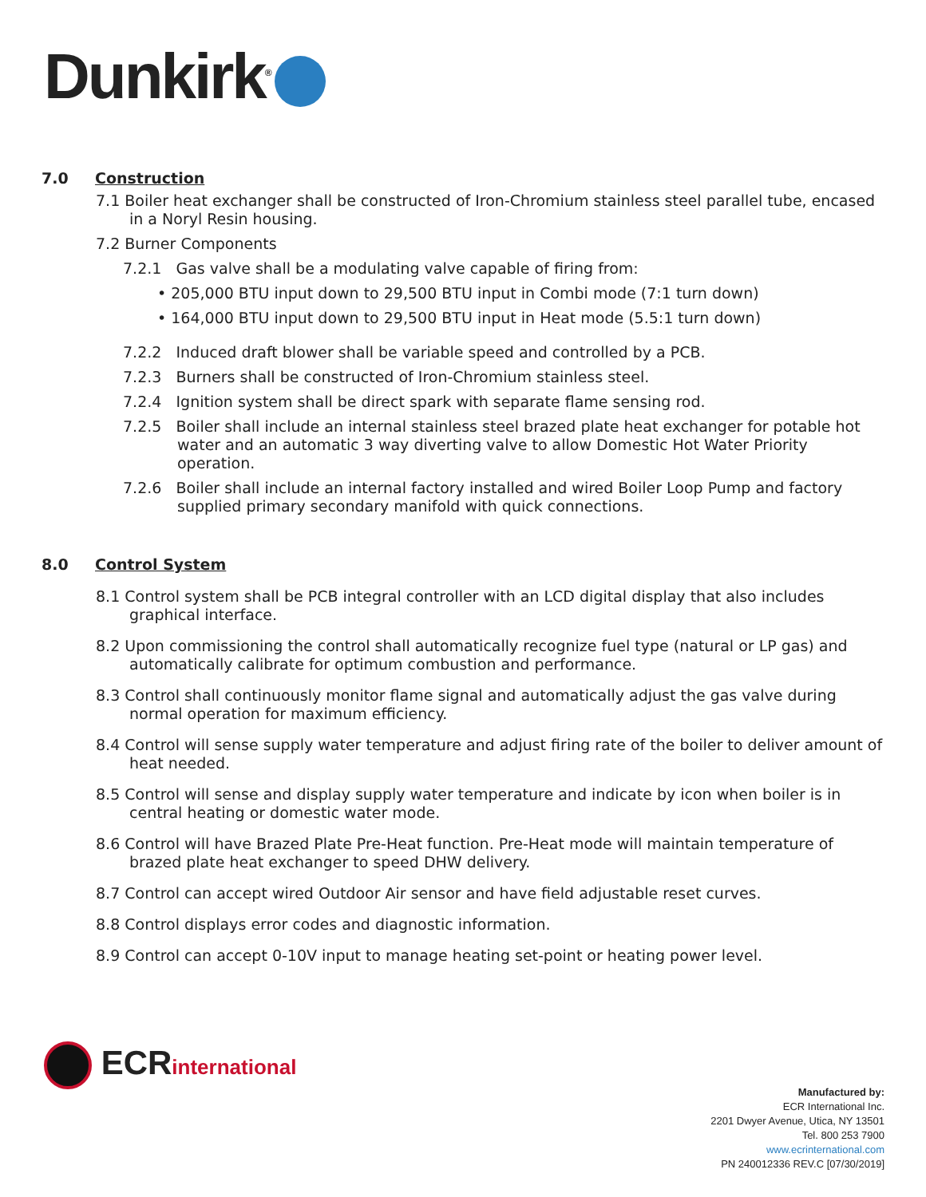Dunkirk<sup>®</sup>
7.0 Construction
7.1 Boiler heat exchanger shall be constructed of Iron-Chromium stainless steel parallel tube, encased in a Noryl Resin housing.
7.2 Burner Components
7.2.1 Gas valve shall be a modulating valve capable of firing from:
• 205,000 BTU input down to 29,500 BTU input in Combi mode (7:1 turn down)
• 164,000 BTU input down to 29,500 BTU input in Heat mode (5.5:1 turn down)
7.2.2 Induced draft blower shall be variable speed and controlled by a PCB.
7.2.3 Burners shall be constructed of Iron-Chromium stainless steel.
7.2.4 Ignition system shall be direct spark with separate flame sensing rod.
7.2.5 Boiler shall include an internal stainless steel brazed plate heat exchanger for potable hot water and an automatic 3 way diverting valve to allow Domestic Hot Water Priority operation.
7.2.6 Boiler shall include an internal factory installed and wired Boiler Loop Pump and factory supplied primary secondary manifold with quick connections.
8.0 Control System
8.1 Control system shall be PCB integral controller with an LCD digital display that also includes graphical interface.
8.2 Upon commissioning the control shall automatically recognize fuel type (natural or LP gas) and automatically calibrate for optimum combustion and performance.
8.3 Control shall continuously monitor flame signal and automatically adjust the gas valve during normal operation for maximum efficiency.
8.4 Control will sense supply water temperature and adjust firing rate of the boiler to deliver amount of heat needed.
8.5 Control will sense and display supply water temperature and indicate by icon when boiler is in central heating or domestic water mode.
8.6 Control will have Brazed Plate Pre-Heat function. Pre-Heat mode will maintain temperature of brazed plate heat exchanger to speed DHW delivery.
8.7 Control can accept wired Outdoor Air sensor and have field adjustable reset curves.
8.8 Control displays error codes and diagnostic information.
8.9 Control can accept 0-10V input to manage heating set-point or heating power level.
ECRinternational
Manufactured by:
ECR International Inc.
2201 Dwyer Avenue, Utica, NY 13501
Tel. 800 253 7900
www.ecrinternational.com
PN 240012336 REV.C [07/30/2019]